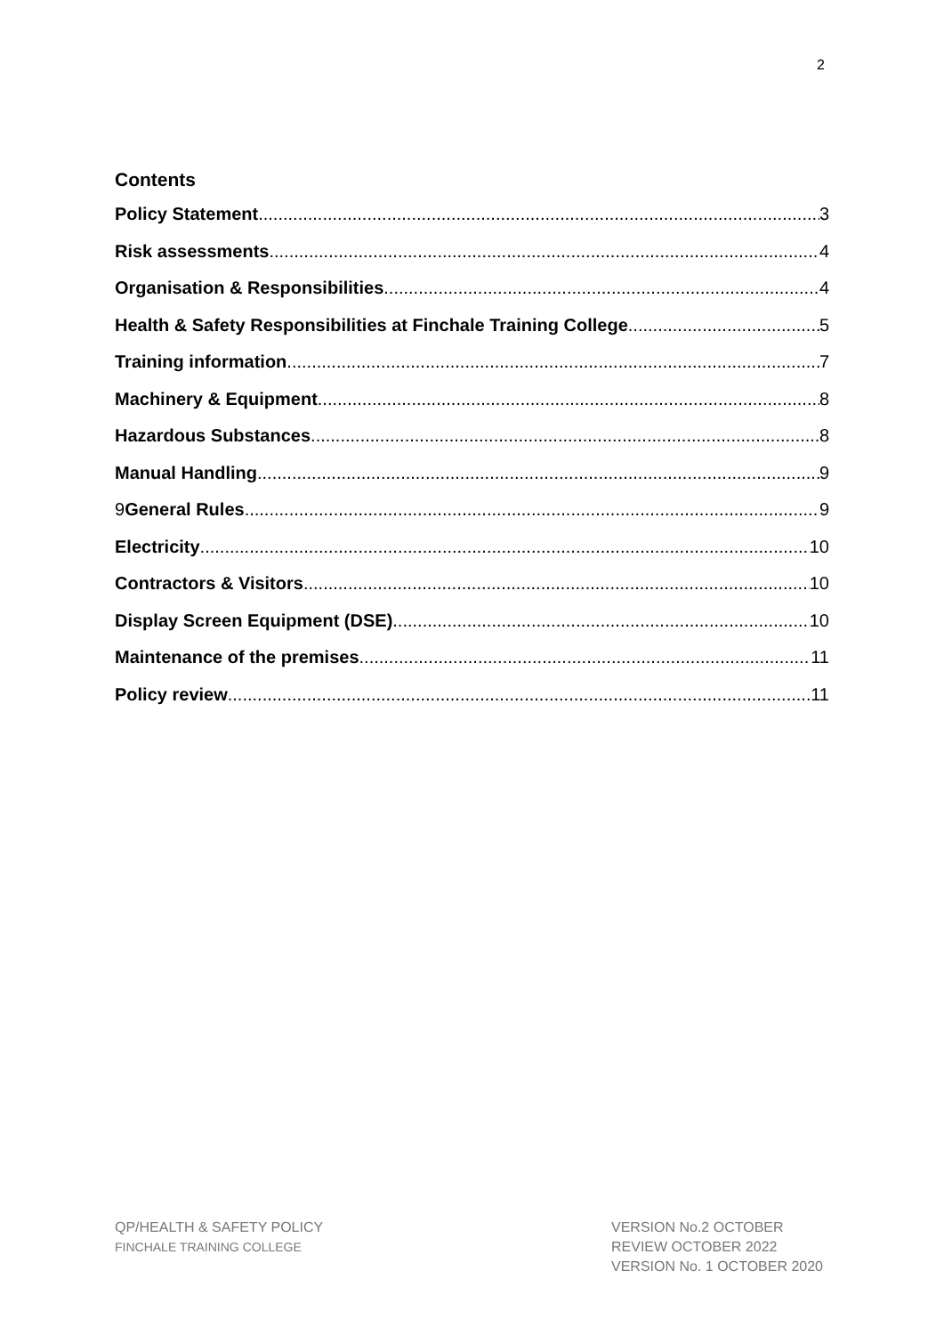2
Contents
Policy Statement 3
Risk assessments 4
Organisation & Responsibilities 4
Health & Safety Responsibilities at Finchale Training College 5
Training information 7
Machinery & Equipment 8
Hazardous Substances 8
Manual Handling 9
9 General Rules 9
Electricity 10
Contractors & Visitors 10
Display Screen Equipment (DSE) 10
Maintenance of the premises 11
Policy review 11
QP/HEALTH & SAFETY POLICY
FINCHALE TRAINING COLLEGE
VERSION No.2 OCTOBER
REVIEW OCTOBER 2022
VERSION No. 1 OCTOBER 2020